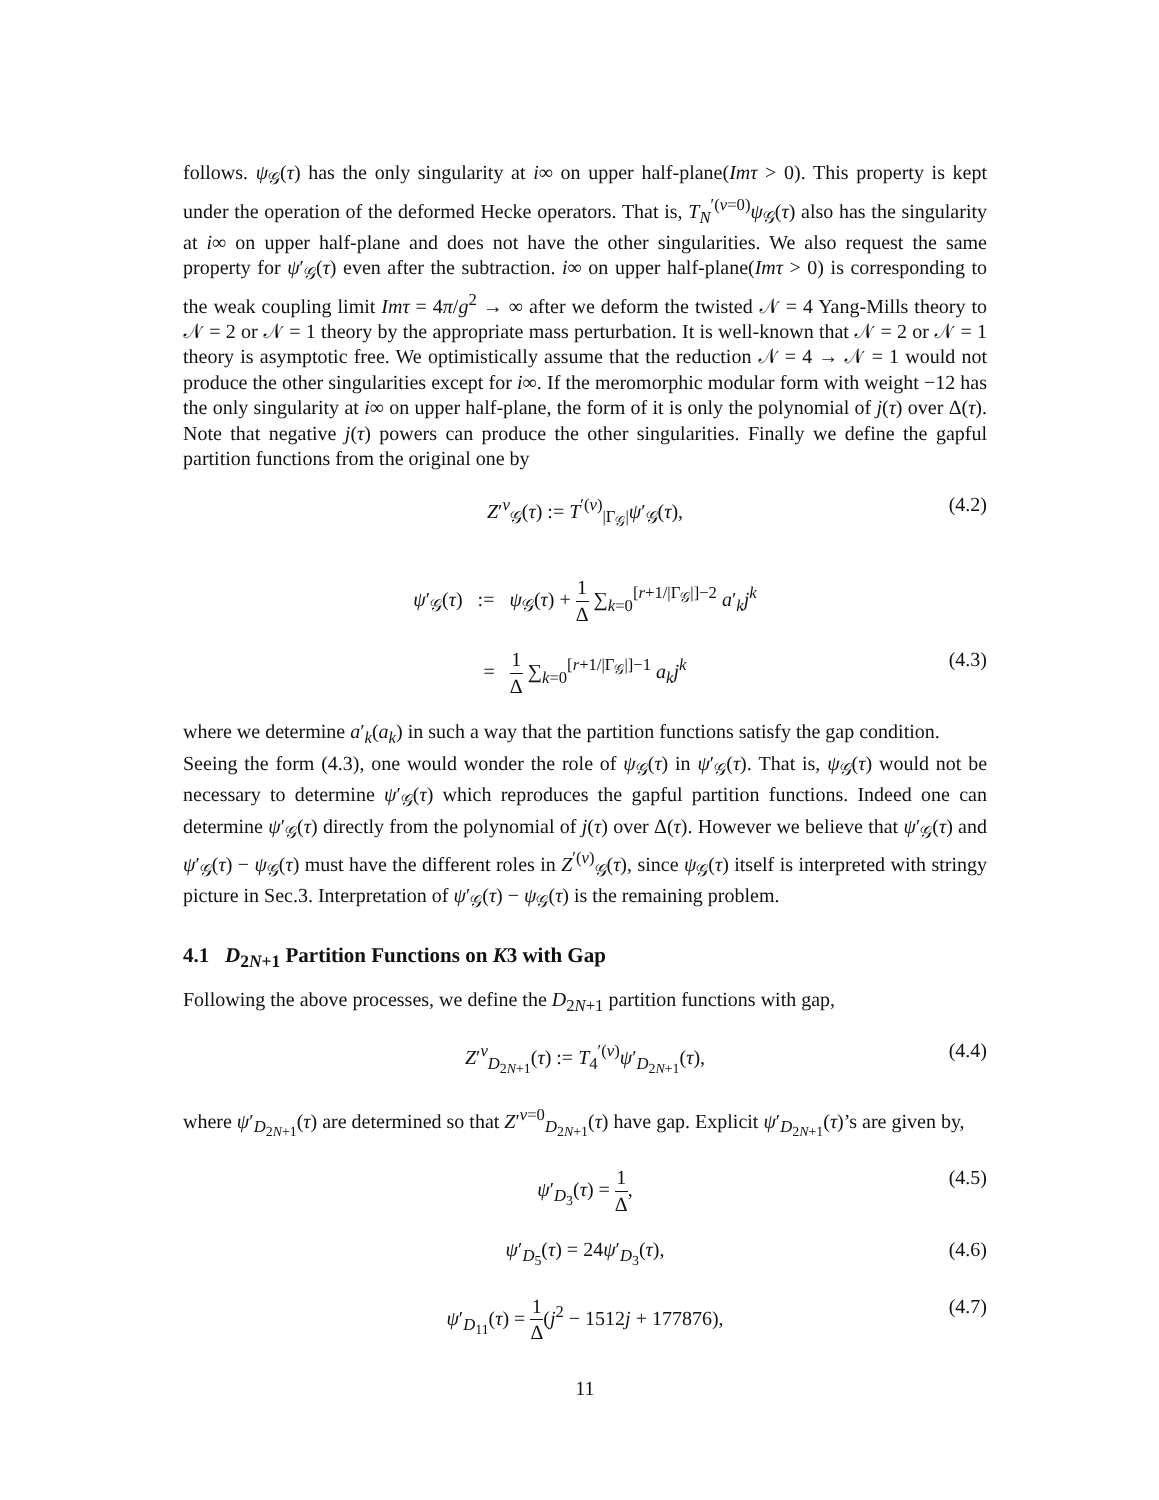follows. ψ<sub>𝒢</sub>(τ) has the only singularity at i∞ on upper half-plane(Imτ > 0). This property is kept under the operation of the deformed Hecke operators. That is, T<sub>N</sub><sup>′(v=0)</sup>ψ<sub>𝒢</sub>(τ) also has the singularity at i∞ on upper half-plane and does not have the other singularities. We also request the same property for ψ′<sub>𝒢</sub>(τ) even after the subtraction. i∞ on upper half-plane(Imτ > 0) is corresponding to the weak coupling limit Imτ = 4π/g<sup>2</sup> → ∞ after we deform the twisted 𝒩 = 4 Yang-Mills theory to 𝒩 = 2 or 𝒩 = 1 theory by the appropriate mass perturbation. It is well-known that 𝒩 = 2 or 𝒩 = 1 theory is asymptotic free. We optimistically assume that the reduction 𝒩 = 4 → 𝒩 = 1 would not produce the other singularities except for i∞. If the meromorphic modular form with weight −12 has the only singularity at i∞ on upper half-plane, the form of it is only the polynomial of j(τ) over Δ(τ). Note that negative j(τ) powers can produce the other singularities. Finally we define the gapful partition functions from the original one by
Z′<sup>v</sup><sub>𝒢</sub>(τ) := T<sup>′(v)</sup><sub>|Γ<sub>𝒢</sub>|</sub>ψ′<sub>𝒢</sub>(τ), (4.2)
ψ′<sub>𝒢</sub>(τ) := ψ<sub>𝒢</sub>(τ) + 1 Δ ∑<sub>k=0</sub><sup>[r+1/|Γ<sub>𝒢</sub>|]−2</sup> a′<sub>k</sub>j<sup>k</sup>
= 1 Δ ∑<sub>k=0</sub><sup>[r+1/|Γ<sub>𝒢</sub>|]−1</sup> a<sub>k</sub>j<sup>k</sup> (4.3)
where we determine a′<sub>k</sub>(a<sub>k</sub>) in such a way that the partition functions satisfy the gap condition.
Seeing the form (4.3), one would wonder the role of ψ<sub>𝒢</sub>(τ) in ψ′<sub>𝒢</sub>(τ). That is, ψ<sub>𝒢</sub>(τ) would not be necessary to determine ψ′<sub>𝒢</sub>(τ) which reproduces the gapful partition functions. Indeed one can determine ψ′<sub>𝒢</sub>(τ) directly from the polynomial of j(τ) over Δ(τ). However we believe that ψ′<sub>𝒢</sub>(τ) and ψ′<sub>𝒢</sub>(τ) − ψ<sub>𝒢</sub>(τ) must have the different roles in Z<sup>′(v)</sup><sub>𝒢</sub>(τ), since ψ<sub>𝒢</sub>(τ) itself is interpreted with stringy picture in Sec.3. Interpretation of ψ′<sub>𝒢</sub>(τ) − ψ<sub>𝒢</sub>(τ) is the remaining problem.
4.1 D<sub>2N+1</sub> Partition Functions on K3 with Gap
Following the above processes, we define the D<sub>2N+1</sub> partition functions with gap,
Z′<sup>v</sup><sub>D<sub>2N+1</sub></sub>(τ) := T<sub>4</sub><sup>′(v)</sup>ψ′<sub>D<sub>2N+1</sub></sub>(τ), (4.4)
where ψ′<sub>D<sub>2N+1</sub></sub>(τ) are determined so that Z′<sup>v=0</sup><sub>D<sub>2N+1</sub></sub>(τ) have gap. Explicit ψ′<sub>D<sub>2N+1</sub></sub>(τ)’s are given by,
ψ′<sub>D<sub>3</sub></sub>(τ) = 1 Δ, (4.5)
ψ′<sub>D<sub>5</sub></sub>(τ) = 24ψ′<sub>D<sub>3</sub></sub>(τ), (4.6)
ψ′<sub>D<sub>11</sub></sub>(τ) = 1 Δ(j<sup>2</sup> − 1512j + 177876), (4.7)
11